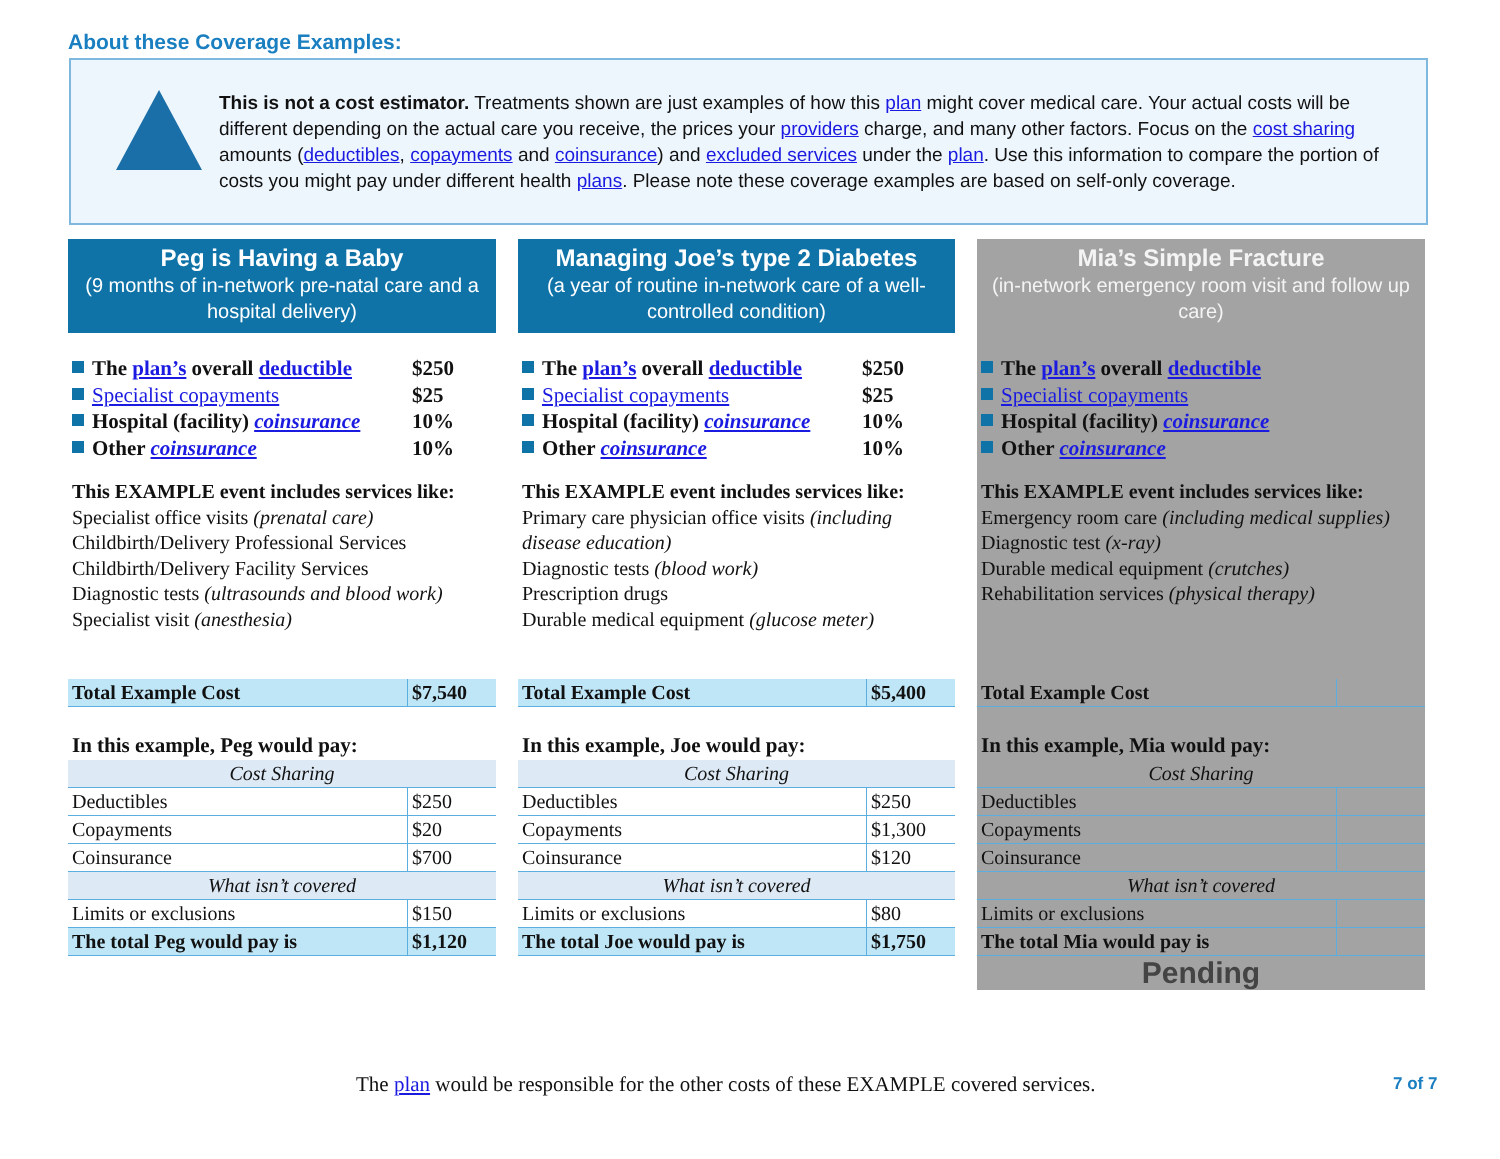About these Coverage Examples:
This is not a cost estimator. Treatments shown are just examples of how this plan might cover medical care. Your actual costs will be different depending on the actual care you receive, the prices your providers charge, and many other factors. Focus on the cost sharing amounts (deductibles, copayments and coinsurance) and excluded services under the plan. Use this information to compare the portion of costs you might pay under different health plans. Please note these coverage examples are based on self-only coverage.
Peg is Having a Baby
(9 months of in-network pre-natal care and a hospital delivery)
The plan’s overall deductible $250
Specialist copayments $25
Hospital (facility) coinsurance 10%
Other coinsurance 10%
This EXAMPLE event includes services like:
Specialist office visits (prenatal care)
Childbirth/Delivery Professional Services
Childbirth/Delivery Facility Services
Diagnostic tests (ultrasounds and blood work)
Specialist visit (anesthesia)
| Total Example Cost | $7,540 |
In this example, Peg would pay:
| Cost Sharing | |
| Deductibles | $250 |
| Copayments | $20 |
| Coinsurance | $700 |
| What isn’t covered | |
| Limits or exclusions | $150 |
| The total Peg would pay is | $1,120 |
Managing Joe’s type 2 Diabetes
(a year of routine in-network care of a well-controlled condition)
The plan’s overall deductible $250
Specialist copayments $25
Hospital (facility) coinsurance 10%
Other coinsurance 10%
This EXAMPLE event includes services like:
Primary care physician office visits (including disease education)
Diagnostic tests (blood work)
Prescription drugs
Durable medical equipment (glucose meter)
| Total Example Cost | $5,400 |
In this example, Joe would pay:
| Cost Sharing | |
| Deductibles | $250 |
| Copayments | $1,300 |
| Coinsurance | $120 |
| What isn’t covered | |
| Limits or exclusions | $80 |
| The total Joe would pay is | $1,750 |
Mia’s Simple Fracture
(in-network emergency room visit and follow up care)
The plan’s overall deductible
Specialist copayments
Hospital (facility) coinsurance
Other coinsurance
This EXAMPLE event includes services like:
Emergency room care (including medical supplies)
Diagnostic test (x-ray)
Durable medical equipment (crutches)
Rehabilitation services (physical therapy)
| Total Example Cost | |
In this example, Mia would pay:
| Cost Sharing | |
| Deductibles | |
| Copayments | |
| Coinsurance | |
| What isn’t covered | |
| Limits or exclusions | |
| The total Mia would pay is | |
Pending
The plan would be responsible for the other costs of these EXAMPLE covered services.
7 of 7